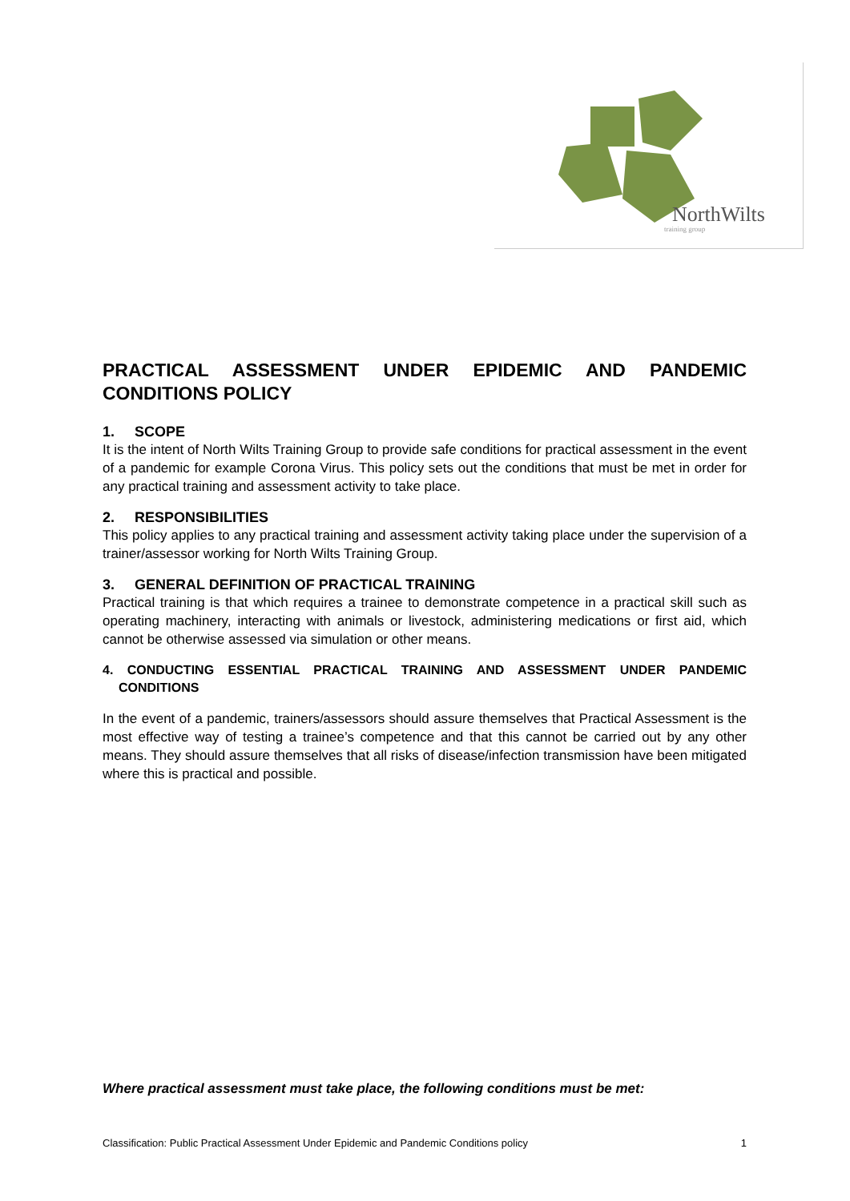NorthWilts
training group
PRACTICAL ASSESSMENT UNDER EPIDEMIC AND PANDEMIC CONDITIONS POLICY
1. SCOPE
It is the intent of North Wilts Training Group to provide safe conditions for practical assessment in the event of a pandemic for example Corona Virus. This policy sets out the conditions that must be met in order for any practical training and assessment activity to take place.
2. RESPONSIBILITIES
This policy applies to any practical training and assessment activity taking place under the supervision of a trainer/assessor working for North Wilts Training Group.
3. GENERAL DEFINITION OF PRACTICAL TRAINING
Practical training is that which requires a trainee to demonstrate competence in a practical skill such as operating machinery, interacting with animals or livestock, administering medications or first aid, which cannot be otherwise assessed via simulation or other means.
4. CONDUCTING ESSENTIAL PRACTICAL TRAINING AND ASSESSMENT UNDER PANDEMIC CONDITIONS
In the event of a pandemic, trainers/assessors should assure themselves that Practical Assessment is the most effective way of testing a trainee’s competence and that this cannot be carried out by any other means. They should assure themselves that all risks of disease/infection transmission have been mitigated where this is practical and possible.
Where practical assessment must take place, the following conditions must be met:
Classification: Public Practical Assessment Under Epidemic and Pandemic Conditions policy 1